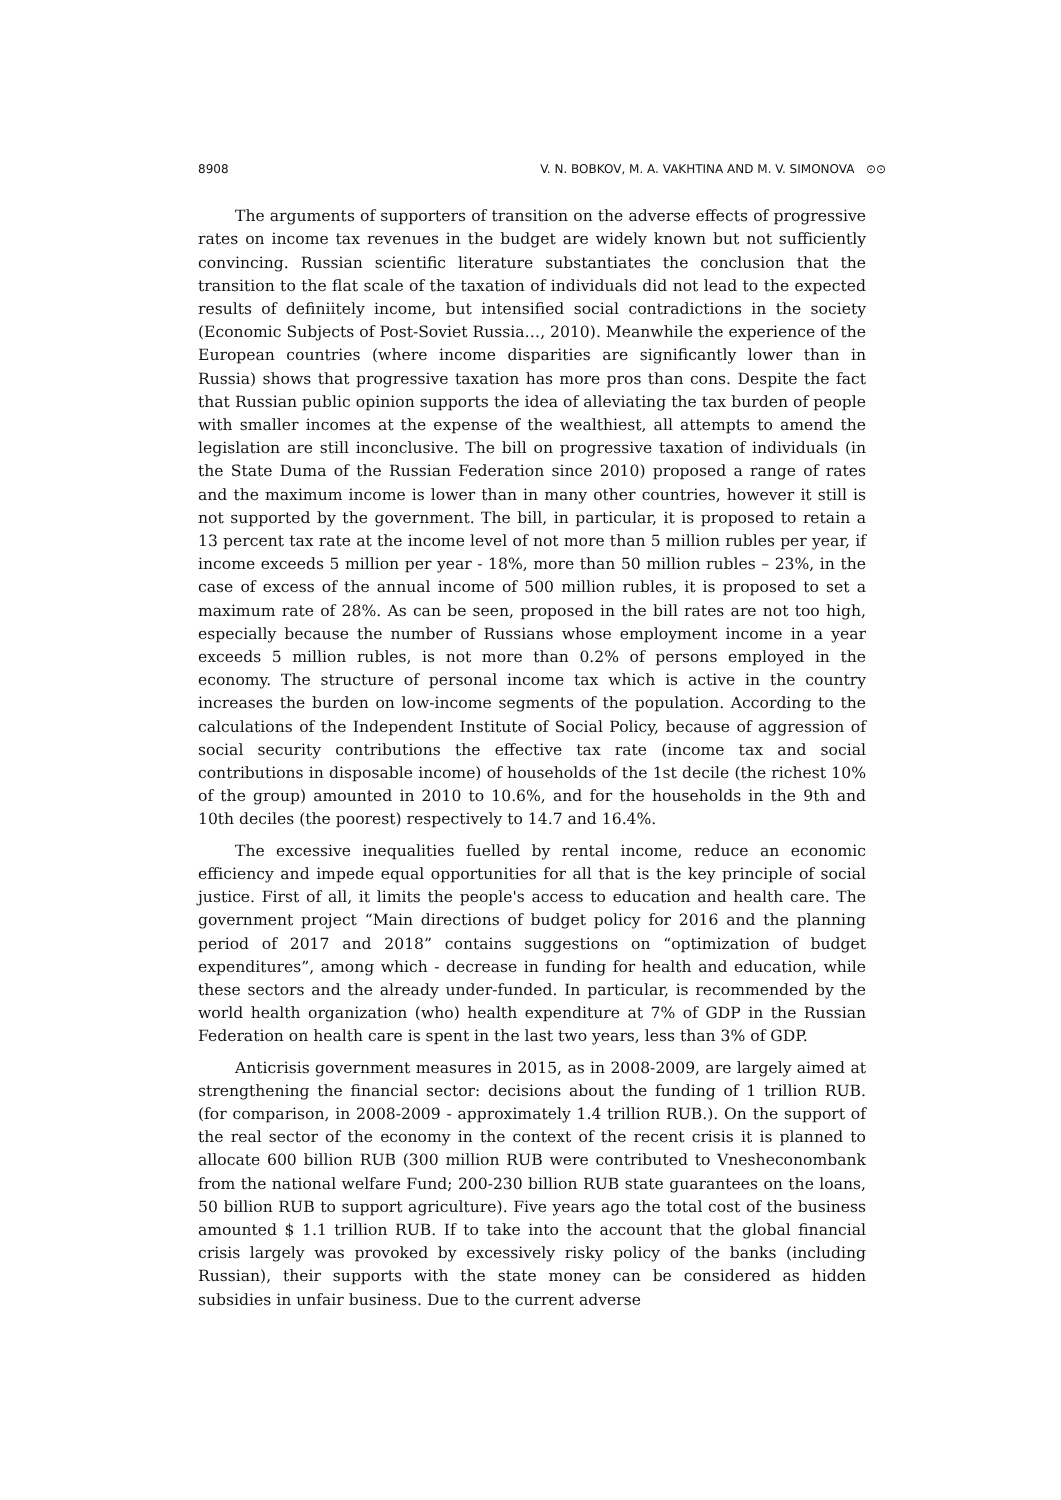8908 V. N. BOBKOV, M. A. VAKHTINA AND M. V. SIMONOVA ⊙⊙
The arguments of supporters of transition on the adverse effects of progressive rates on income tax revenues in the budget are widely known but not sufficiently convincing. Russian scientific literature substantiates the conclusion that the transition to the flat scale of the taxation of individuals did not lead to the expected results of definiitely income, but intensified social contradictions in the society (Economic Subjects of Post-Soviet Russia…, 2010). Meanwhile the experience of the European countries (where income disparities are significantly lower than in Russia) shows that progressive taxation has more pros than cons. Despite the fact that Russian public opinion supports the idea of alleviating the tax burden of people with smaller incomes at the expense of the wealthiest, all attempts to amend the legislation are still inconclusive. The bill on progressive taxation of individuals (in the State Duma of the Russian Federation since 2010) proposed a range of rates and the maximum income is lower than in many other countries, however it still is not supported by the government. The bill, in particular, it is proposed to retain a 13 percent tax rate at the income level of not more than 5 million rubles per year, if income exceeds 5 million per year - 18%, more than 50 million rubles – 23%, in the case of excess of the annual income of 500 million rubles, it is proposed to set a maximum rate of 28%. As can be seen, proposed in the bill rates are not too high, especially because the number of Russians whose employment income in a year exceeds 5 million rubles, is not more than 0.2% of persons employed in the economy. The structure of personal income tax which is active in the country increases the burden on low-income segments of the population. According to the calculations of the Independent Institute of Social Policy, because of aggression of social security contributions the effective tax rate (income tax and social contributions in disposable income) of households of the 1st decile (the richest 10% of the group) amounted in 2010 to 10.6%, and for the households in the 9th and 10th deciles (the poorest) respectively to 14.7 and 16.4%.
The excessive inequalities fuelled by rental income, reduce an economic efficiency and impede equal opportunities for all that is the key principle of social justice. First of all, it limits the people's access to education and health care. The government project “Main directions of budget policy for 2016 and the planning period of 2017 and 2018” contains suggestions on “optimization of budget expenditures”, among which - decrease in funding for health and education, while these sectors and the already under-funded. In particular, is recommended by the world health organization (who) health expenditure at 7% of GDP in the Russian Federation on health care is spent in the last two years, less than 3% of GDP.
Anticrisis government measures in 2015, as in 2008-2009, are largely aimed at strengthening the financial sector: decisions about the funding of 1 trillion RUB. (for comparison, in 2008-2009 - approximately 1.4 trillion RUB.). On the support of the real sector of the economy in the context of the recent crisis it is planned to allocate 600 billion RUB (300 million RUB were contributed to Vnesheconombank from the national welfare Fund; 200-230 billion RUB state guarantees on the loans, 50 billion RUB to support agriculture). Five years ago the total cost of the business amounted $ 1.1 trillion RUB. If to take into the account that the global financial crisis largely was provoked by excessively risky policy of the banks (including Russian), their supports with the state money can be considered as hidden subsidies in unfair business. Due to the current adverse